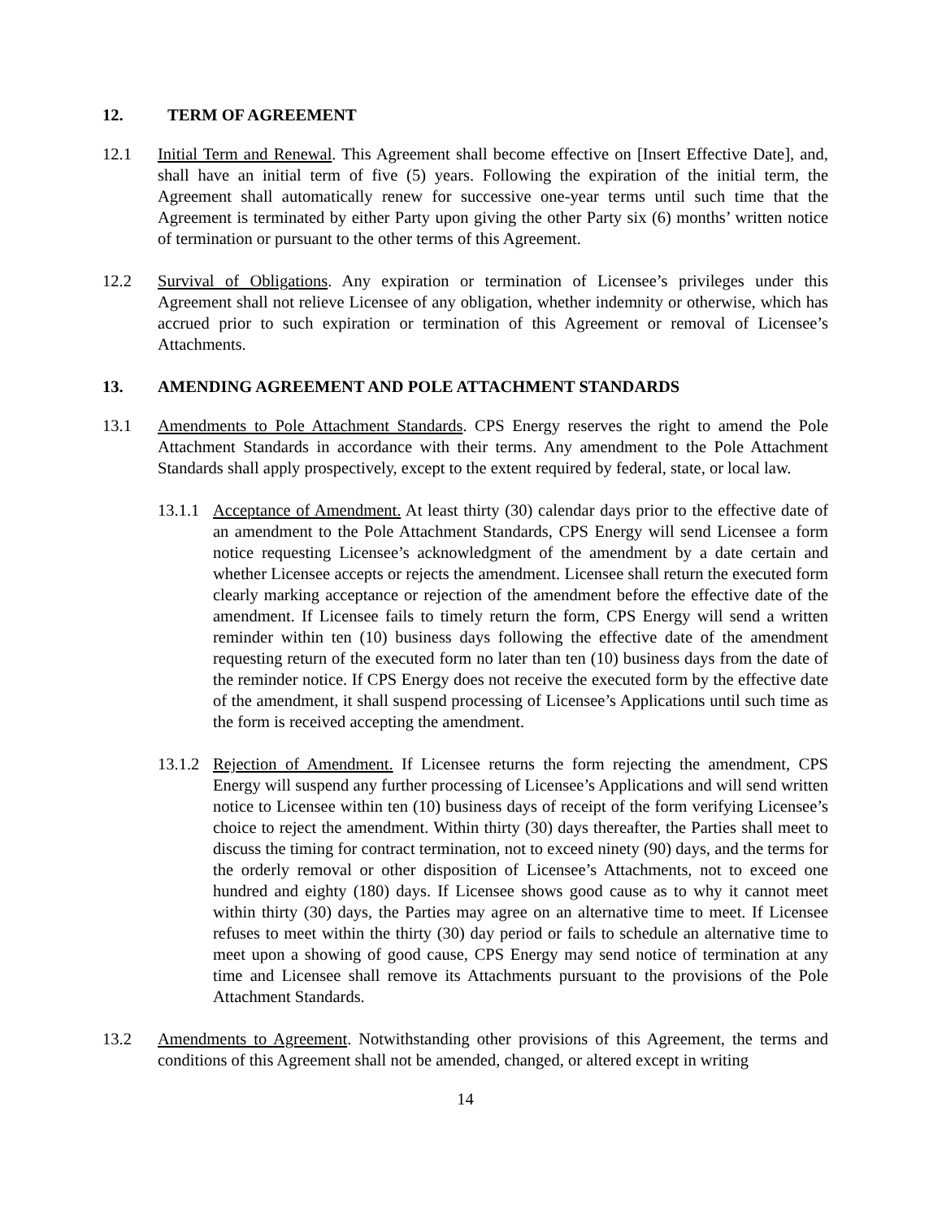12. TERM OF AGREEMENT
12.1 Initial Term and Renewal. This Agreement shall become effective on [Insert Effective Date], and, shall have an initial term of five (5) years. Following the expiration of the initial term, the Agreement shall automatically renew for successive one-year terms until such time that the Agreement is terminated by either Party upon giving the other Party six (6) months’ written notice of termination or pursuant to the other terms of this Agreement.
12.2 Survival of Obligations. Any expiration or termination of Licensee’s privileges under this Agreement shall not relieve Licensee of any obligation, whether indemnity or otherwise, which has accrued prior to such expiration or termination of this Agreement or removal of Licensee’s Attachments.
13. AMENDING AGREEMENT AND POLE ATTACHMENT STANDARDS
13.1 Amendments to Pole Attachment Standards. CPS Energy reserves the right to amend the Pole Attachment Standards in accordance with their terms. Any amendment to the Pole Attachment Standards shall apply prospectively, except to the extent required by federal, state, or local law.
13.1.1
Acceptance of Amendment. At least thirty (30) calendar days prior to the effective date of an amendment to the Pole Attachment Standards, CPS Energy will send Licensee a form notice requesting Licensee’s acknowledgment of the amendment by a date certain and whether Licensee accepts or rejects the amendment. Licensee shall return the executed form clearly marking acceptance or rejection of the amendment before the effective date of the amendment. If Licensee fails to timely return the form, CPS Energy will send a written reminder within ten (10) business days following the effective date of the amendment requesting return of the executed form no later than ten (10) business days from the date of the reminder notice. If CPS Energy does not receive the executed form by the effective date of the amendment, it shall suspend processing of Licensee’s Applications until such time as the form is received accepting the amendment.
13.1.2
Rejection of Amendment. If Licensee returns the form rejecting the amendment, CPS Energy will suspend any further processing of Licensee’s Applications and will send written notice to Licensee within ten (10) business days of receipt of the form verifying Licensee’s choice to reject the amendment. Within thirty (30) days thereafter, the Parties shall meet to discuss the timing for contract termination, not to exceed ninety (90) days, and the terms for the orderly removal or other disposition of Licensee’s Attachments, not to exceed one hundred and eighty (180) days. If Licensee shows good cause as to why it cannot meet within thirty (30) days, the Parties may agree on an alternative time to meet. If Licensee refuses to meet within the thirty (30) day period or fails to schedule an alternative time to meet upon a showing of good cause, CPS Energy may send notice of termination at any time and Licensee shall remove its Attachments pursuant to the provisions of the Pole Attachment Standards.
13.2 Amendments to Agreement. Notwithstanding other provisions of this Agreement, the terms and conditions of this Agreement shall not be amended, changed, or altered except in writing
14